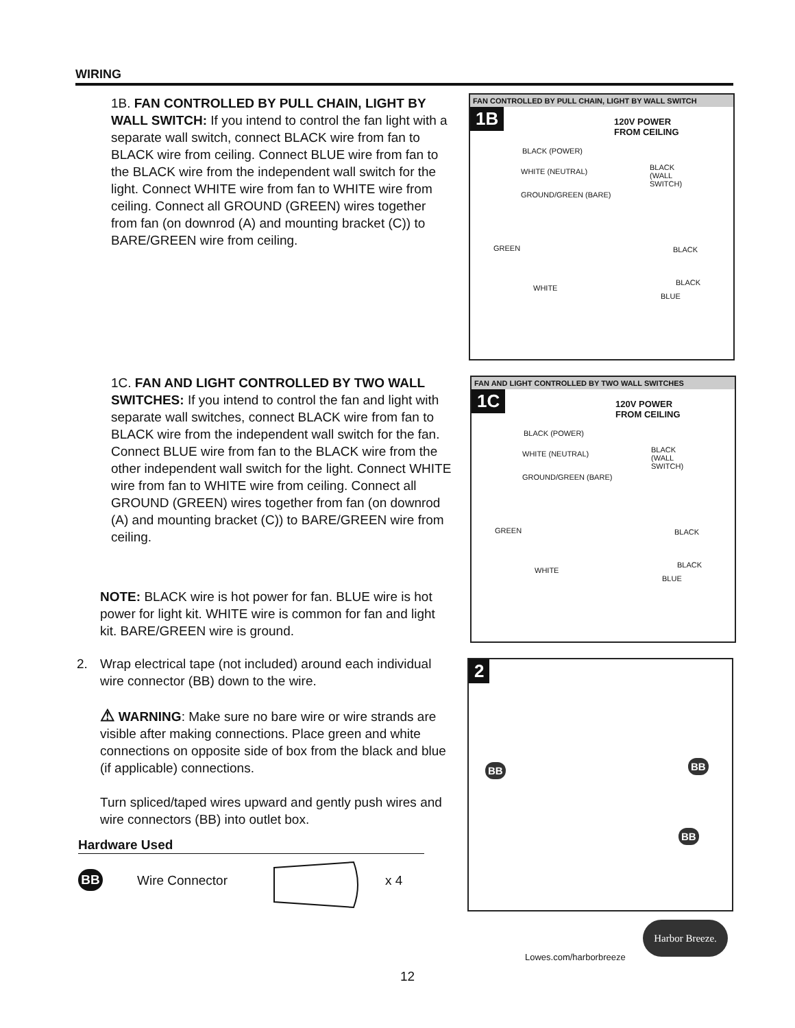WIRING
1B. FAN CONTROLLED BY PULL CHAIN, LIGHT BY WALL SWITCH: If you intend to control the fan light with a separate wall switch, connect BLACK wire from fan to BLACK wire from ceiling. Connect BLUE wire from fan to the BLACK wire from the independent wall switch for the light. Connect WHITE wire from fan to WHITE wire from ceiling. Connect all GROUND (GREEN) wires together from fan (on downrod (A) and mounting bracket (C)) to BARE/GREEN wire from ceiling.
FAN CONTROLLED BY PULL CHAIN, LIGHT BY WALL SWITCH
1B
120V POWER
FROM CEILING
BLACK (POWER)
WHITE (NEUTRAL) BLACK
(WALL
SWITCH)
GROUND/GREEN (BARE)
GREEN BLACK
BLACK
WHITE
BLUE
1C. FAN AND LIGHT CONTROLLED BY TWO WALL SWITCHES: If you intend to control the fan and light with separate wall switches, connect BLACK wire from fan to BLACK wire from the independent wall switch for the fan. Connect BLUE wire from fan to the BLACK wire from the other independent wall switch for the light. Connect WHITE wire from fan to WHITE wire from ceiling. Connect all GROUND (GREEN) wires together from fan (on downrod (A) and mounting bracket (C)) to BARE/GREEN wire from ceiling.
FAN AND LIGHT CONTROLLED BY TWO WALL SWITCHES
1C
120V POWER
FROM CEILING
BLACK (POWER)
WHITE (NEUTRAL) BLACK
(WALL
SWITCH)
GROUND/GREEN (BARE)
GREEN BLACK
BLACK
WHITE
BLUE
NOTE: BLACK wire is hot power for fan. BLUE wire is hot power for light kit. WHITE wire is common for fan and light kit. BARE/GREEN wire is ground.
2.
Wrap electrical tape (not included) around each individual wire connector (BB) down to the wire.
⚠ WARNING: Make sure no bare wire or wire strands are visible after making connections. Place green and white connections on opposite side of box from the black and blue (if applicable) connections.
Turn spliced/taped wires upward and gently push wires and wire connectors (BB) into outlet box.
2
BB BB
BB
Hardware Used
BB Wire Connector x 4
Harbor Breeze.
Lowes.com/harborbreeze
12